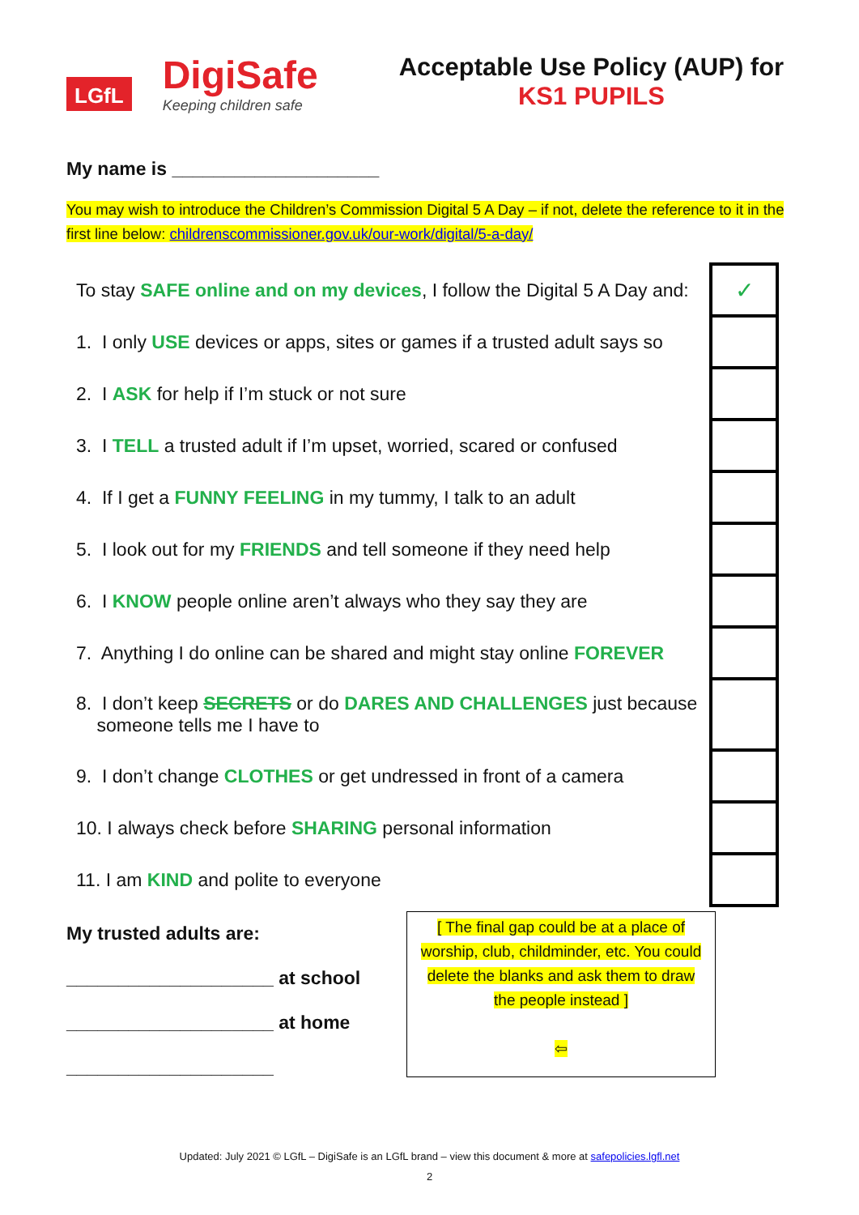LGfL
DigiSafe
Keeping children safe
Acceptable Use Policy (AUP) for
KS1 PUPILS
My name is ____________________
You may wish to introduce the Children’s Commission Digital 5 A Day – if not, delete the reference to it in the first line below: childrenscommissioner.gov.uk/our-work/digital/5-a-day/
| To stay SAFE online and on my devices , I follow the Digital 5 A Day and: | ✓ |
| 1. I only USE devices or apps, sites or games if a trusted adult says so | |
| 2. I ASK for help if I’m stuck or not sure | |
| 3. I TELL a trusted adult if I’m upset, worried, scared or confused | |
| 4. If I get a FUNNY FEELING in my tummy, I talk to an adult | |
| 5. I look out for my FRIENDS and tell someone if they need help | |
| 6. I KNOW people online aren’t always who they say they are | |
| 7. Anything I do online can be shared and might stay online FOREVER | |
| 8. I don’t keep SECRETS or do DARES AND CHALLENGES just because someone tells me I have to | |
| 9. I don’t change CLOTHES or get undressed in front of a camera | |
| 10. I always check before SHARING personal information | |
| 11. I am KIND and polite to everyone | |
My trusted adults are:
____________________ at school
____________________ at home
____________________
[ The final gap could be at a place of worship, club, childminder, etc. You could delete the blanks and ask them to draw the people instead ]
⇦
Updated: July 2021 © LGfL – DigiSafe is an LGfL brand – view this document & more at safepolicies.lgfl.net
2